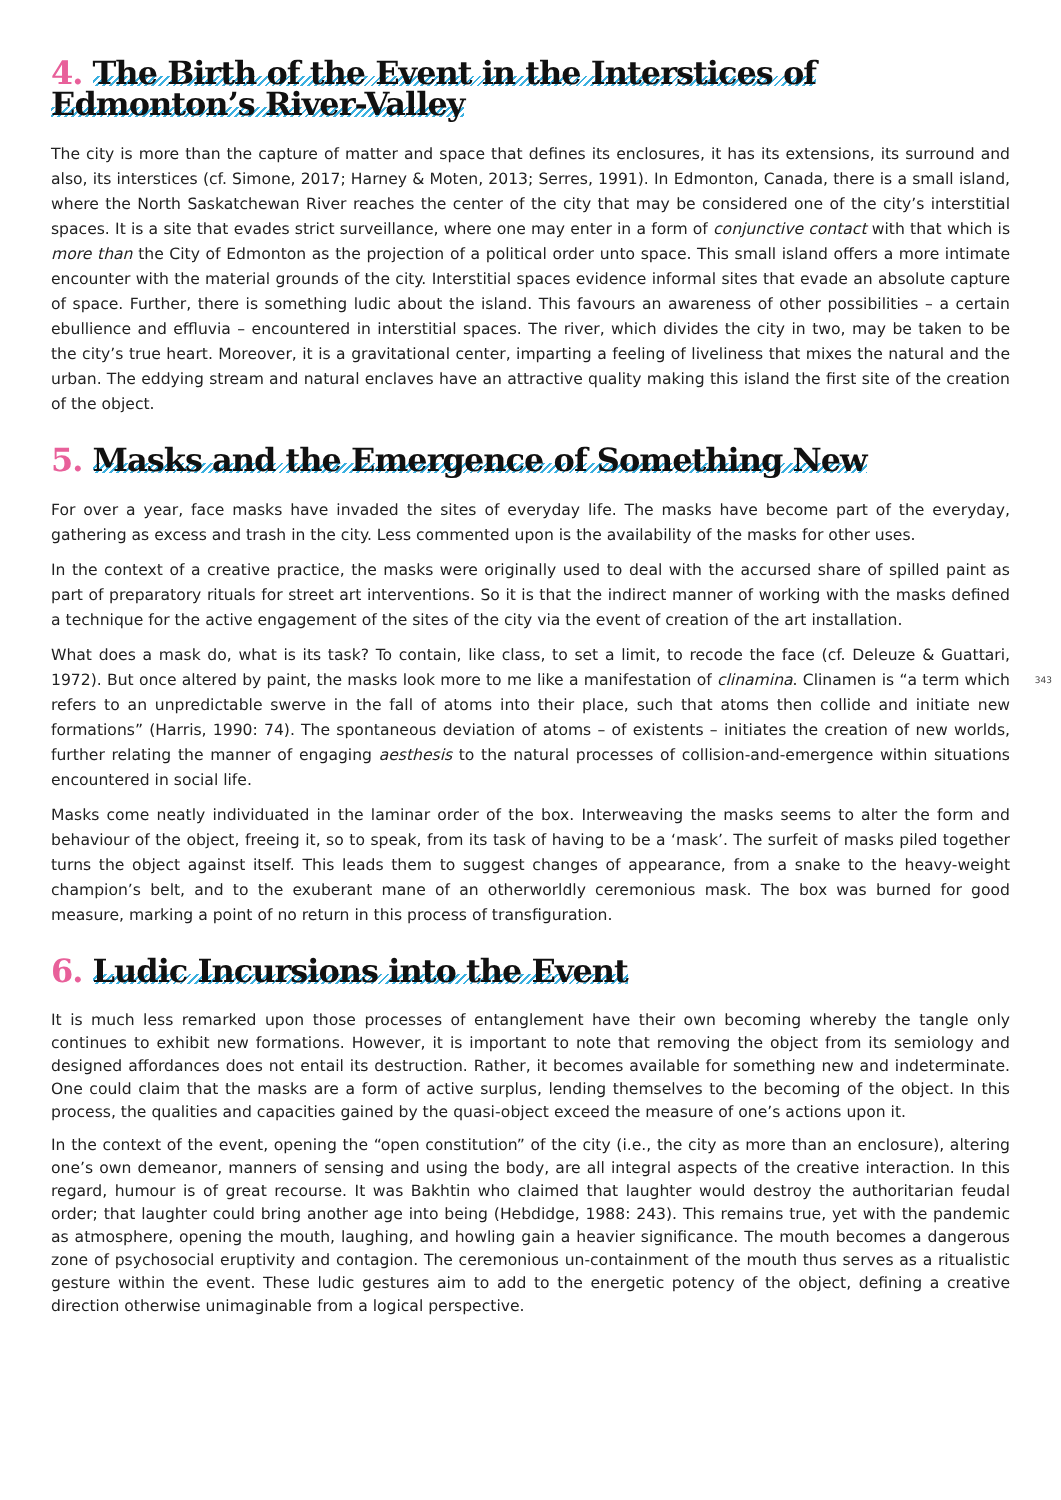4. The Birth of the Event in the Interstices of Edmonton’s River-Valley
The city is more than the capture of matter and space that defines its enclosures, it has its extensions, its surround and also, its interstices (cf. Simone, 2017; Harney & Moten, 2013; Serres, 1991). In Edmonton, Canada, there is a small island, where the North Saskatchewan River reaches the center of the city that may be considered one of the city’s interstitial spaces. It is a site that evades strict surveillance, where one may enter in a form of conjunctive contact with that which is more than the City of Edmonton as the projection of a political order unto space. This small island offers a more intimate encounter with the material grounds of the city. Interstitial spaces evidence informal sites that evade an absolute capture of space. Further, there is something ludic about the island. This favours an awareness of other possibilities – a certain ebullience and effluvia – encountered in interstitial spaces. The river, which divides the city in two, may be taken to be the city’s true heart. Moreover, it is a gravitational center, imparting a feeling of liveliness that mixes the natural and the urban. The eddying stream and natural enclaves have an attractive quality making this island the first site of the creation of the object.
5. Masks and the Emergence of Something New
For over a year, face masks have invaded the sites of everyday life. The masks have become part of the everyday, gathering as excess and trash in the city. Less commented upon is the availability of the masks for other uses.
In the context of a creative practice, the masks were originally used to deal with the accursed share of spilled paint as part of preparatory rituals for street art interventions. So it is that the indirect manner of working with the masks defined a technique for the active engagement of the sites of the city via the event of creation of the art installation.
What does a mask do, what is its task? To contain, like class, to set a limit, to recode the face (cf. Deleuze & Guattari, 1972). But once altered by paint, the masks look more to me like a manifestation of clinamina. 343 Clinamen is “a term which refers to an unpredictable swerve in the fall of atoms into their place, such that atoms then collide and initiate new formations” (Harris, 1990: 74). The spontaneous deviation of atoms – of existents – initiates the creation of new worlds, further relating the manner of engaging aesthesis to the natural processes of collision-and-emergence within situations encountered in social life.
Masks come neatly individuated in the laminar order of the box. Interweaving the masks seems to alter the form and behaviour of the object, freeing it, so to speak, from its task of having to be a ‘mask’. The surfeit of masks piled together turns the object against itself. This leads them to suggest changes of appearance, from a snake to the heavy-weight champion’s belt, and to the exuberant mane of an otherworldly ceremonious mask. The box was burned for good measure, marking a point of no return in this process of transfiguration.
6. Ludic Incursions into the Event
It is much less remarked upon those processes of entanglement have their own becoming whereby the tangle only continues to exhibit new formations. However, it is important to note that removing the object from its semiology and designed affordances does not entail its destruction. Rather, it becomes available for something new and indeterminate. One could claim that the masks are a form of active surplus, lending themselves to the becoming of the object. In this process, the qualities and capacities gained by the quasi-object exceed the measure of one’s actions upon it.
In the context of the event, opening the “open constitution” of the city (i.e., the city as more than an enclosure), altering one’s own demeanor, manners of sensing and using the body, are all integral aspects of the creative interaction. In this regard, humour is of great recourse. It was Bakhtin who claimed that laughter would destroy the authoritarian feudal order; that laughter could bring another age into being (Hebdidge, 1988: 243). This remains true, yet with the pandemic as atmosphere, opening the mouth, laughing, and howling gain a heavier significance. The mouth becomes a dangerous zone of psychosocial eruptivity and contagion. The ceremonious un-containment of the mouth thus serves as a ritualistic gesture within the event. These ludic gestures aim to add to the energetic potency of the object, defining a creative direction otherwise unimaginable from a logical perspective.